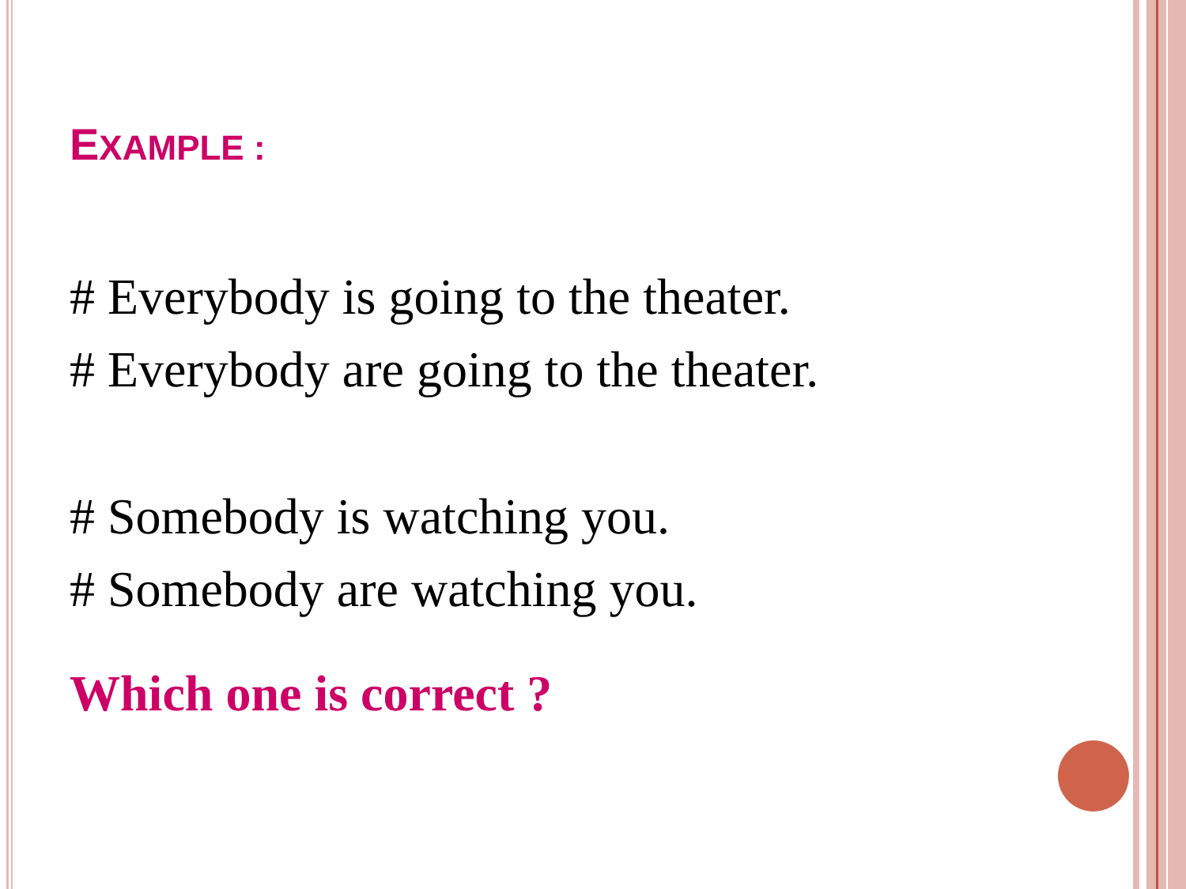EXAMPLE :
# Everybody is going to the theater.
# Everybody are going to the theater.
# Somebody is watching you.
# Somebody are watching you.
Which one is correct ?